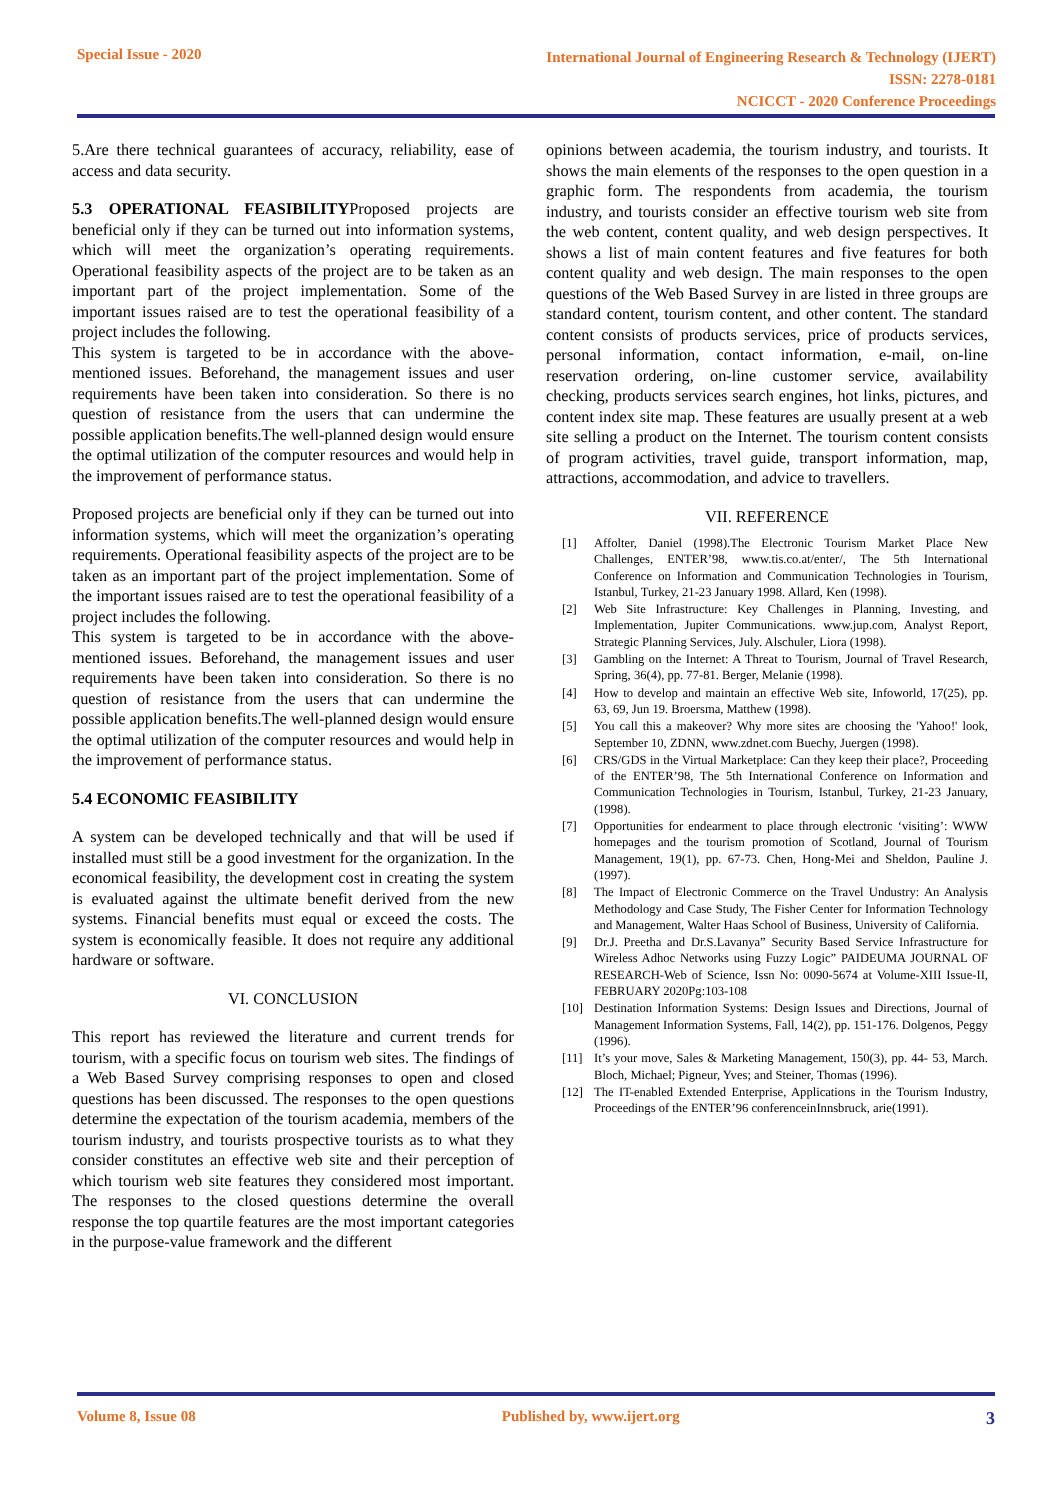Special Issue - 2020
International Journal of Engineering Research & Technology (IJERT)
ISSN: 2278-0181
NCICCT - 2020 Conference Proceedings
5.Are there technical guarantees of accuracy, reliability, ease of access and data security.
5.3 OPERATIONAL FEASIBILITYProposed projects are beneficial only if they can be turned out into information systems, which will meet the organization’s operating requirements. Operational feasibility aspects of the project are to be taken as an important part of the project implementation. Some of the important issues raised are to test the operational feasibility of a project includes the following.
This system is targeted to be in accordance with the above-mentioned issues. Beforehand, the management issues and user requirements have been taken into consideration. So there is no question of resistance from the users that can undermine the possible application benefits.The well-planned design would ensure the optimal utilization of the computer resources and would help in the improvement of performance status.
Proposed projects are beneficial only if they can be turned out into information systems, which will meet the organization’s operating requirements. Operational feasibility aspects of the project are to be taken as an important part of the project implementation. Some of the important issues raised are to test the operational feasibility of a project includes the following.
This system is targeted to be in accordance with the above-mentioned issues. Beforehand, the management issues and user requirements have been taken into consideration. So there is no question of resistance from the users that can undermine the possible application benefits.The well-planned design would ensure the optimal utilization of the computer resources and would help in the improvement of performance status.
5.4 ECONOMIC FEASIBILITY
A system can be developed technically and that will be used if installed must still be a good investment for the organization. In the economical feasibility, the development cost in creating the system is evaluated against the ultimate benefit derived from the new systems. Financial benefits must equal or exceed the costs. The system is economically feasible. It does not require any additional hardware or software.
VI. CONCLUSION
This report has reviewed the literature and current trends for tourism, with a specific focus on tourism web sites. The findings of a Web Based Survey comprising responses to open and closed questions has been discussed. The responses to the open questions determine the expectation of the tourism academia, members of the tourism industry, and tourists prospective tourists as to what they consider constitutes an effective web site and their perception of which tourism web site features they considered most important. The responses to the closed questions determine the overall response the top quartile features are the most important categories in the purpose-value framework and the different
opinions between academia, the tourism industry, and tourists. It shows the main elements of the responses to the open question in a graphic form. The respondents from academia, the tourism industry, and tourists consider an effective tourism web site from the web content, content quality, and web design perspectives. It shows a list of main content features and five features for both content quality and web design. The main responses to the open questions of the Web Based Survey in are listed in three groups are standard content, tourism content, and other content. The standard content consists of products services, price of products services, personal information, contact information, e-mail, on-line reservation ordering, on-line customer service, availability checking, products services search engines, hot links, pictures, and content index site map. These features are usually present at a web site selling a product on the Internet. The tourism content consists of program activities, travel guide, transport information, map, attractions, accommodation, and advice to travellers.
VII. REFERENCE
[1] Affolter, Daniel (1998).The Electronic Tourism Market Place New Challenges, ENTER’98, www.tis.co.at/enter/, The 5th International Conference on Information and Communication Technologies in Tourism, Istanbul, Turkey, 21-23 January 1998. Allard, Ken (1998).
[2] Web Site Infrastructure: Key Challenges in Planning, Investing, and Implementation, Jupiter Communications. www.jup.com, Analyst Report, Strategic Planning Services, July. Alschuler, Liora (1998).
[3] Gambling on the Internet: A Threat to Tourism, Journal of Travel Research, Spring, 36(4), pp. 77-81. Berger, Melanie (1998).
[4] How to develop and maintain an effective Web site, Infoworld, 17(25), pp. 63, 69, Jun 19. Broersma, Matthew (1998).
[5] You call this a makeover? Why more sites are choosing the 'Yahoo!' look, September 10, ZDNN, www.zdnet.com Buechy, Juergen (1998).
[6] CRS/GDS in the Virtual Marketplace: Can they keep their place?, Proceeding of the ENTER’98, The 5th International Conference on Information and Communication Technologies in Tourism, Istanbul, Turkey, 21-23 January, (1998).
[7] Opportunities for endearment to place through electronic ‘visiting’: WWW homepages and the tourism promotion of Scotland, Journal of Tourism Management, 19(1), pp. 67-73. Chen, Hong-Mei and Sheldon, Pauline J. (1997).
[8] The Impact of Electronic Commerce on the Travel Undustry: An Analysis Methodology and Case Study, The Fisher Center for Information Technology and Management, Walter Haas School of Business, University of California.
[9] Dr.J. Preetha and Dr.S.Lavanya” Security Based Service Infrastructure for Wireless Adhoc Networks using Fuzzy Logic” PAIDEUMA JOURNAL OF RESEARCH-Web of Science, Issn No: 0090-5674 at Volume-XIII Issue-II, FEBRUARY 2020Pg:103-108
[10] Destination Information Systems: Design Issues and Directions, Journal of Management Information Systems, Fall, 14(2), pp. 151-176. Dolgenos, Peggy (1996).
[11] It’s your move, Sales & Marketing Management, 150(3), pp. 44- 53, March. Bloch, Michael; Pigneur, Yves; and Steiner, Thomas (1996).
[12] The IT-enabled Extended Enterprise, Applications in the Tourism Industry, Proceedings of the ENTER’96 conferenceinInnsbruck, arie(1991).
Volume 8, Issue 08 Published by, www.ijert.org
3